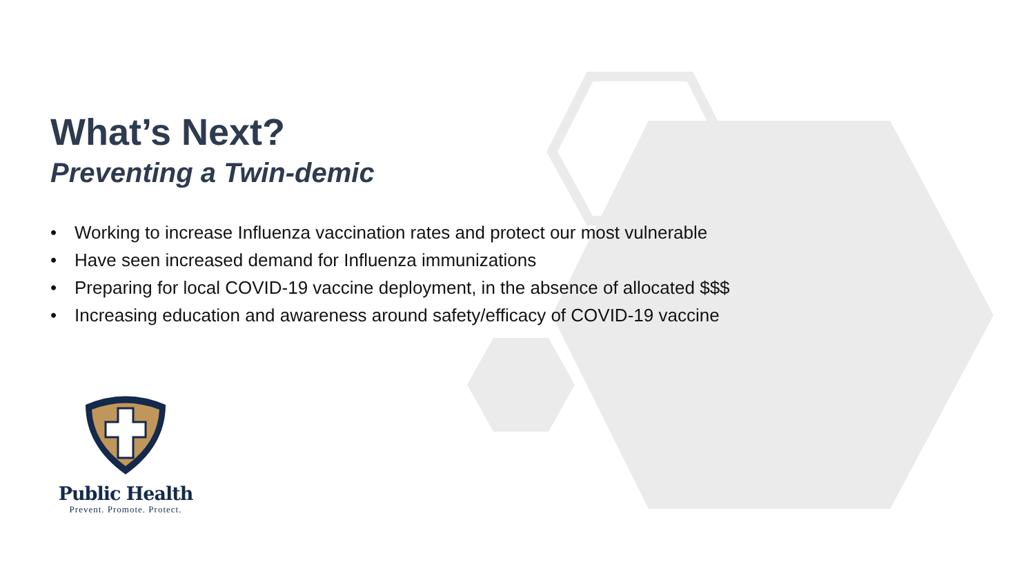What’s Next?
Preventing a Twin-demic
• Working to increase Influenza vaccination rates and protect our most vulnerable
• Have seen increased demand for Influenza immunizations
• Preparing for local COVID-19 vaccine deployment, in the absence of allocated $$$
• Increasing education and awareness around safety/efficacy of COVID-19 vaccine
Public Health
Prevent. Promote. Protect.